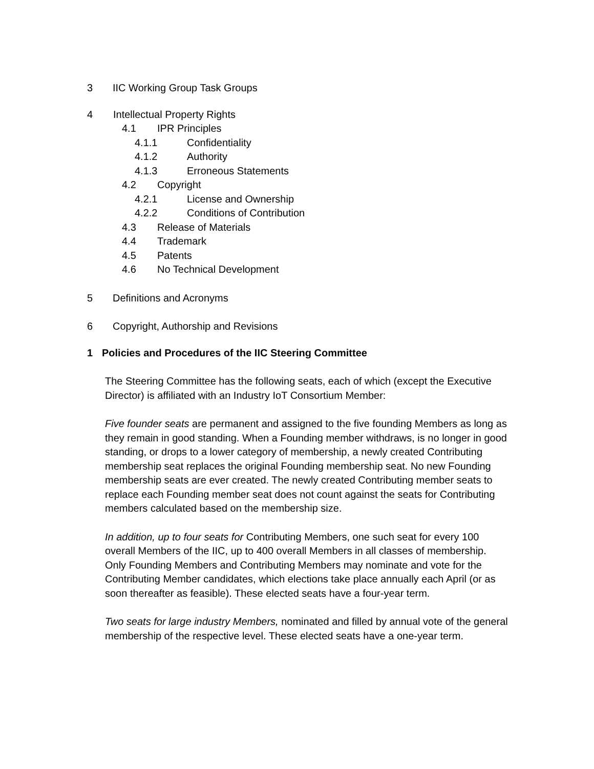3 IIC Working Group Task Groups
4 Intellectual Property Rights
4.1 IPR Principles
4.1.1 Confidentiality
4.1.2 Authority
4.1.3 Erroneous Statements
4.2 Copyright
4.2.1 License and Ownership
4.2.2 Conditions of Contribution
4.3 Release of Materials
4.4 Trademark
4.5 Patents
4.6 No Technical Development
5 Definitions and Acronyms
6 Copyright, Authorship and Revisions
1 Policies and Procedures of the IIC Steering Committee
The Steering Committee has the following seats, each of which (except the Executive Director) is affiliated with an Industry IoT Consortium Member:
Five founder seats are permanent and assigned to the five founding Members as long as they remain in good standing. When a Founding member withdraws, is no longer in good standing, or drops to a lower category of membership, a newly created Contributing membership seat replaces the original Founding membership seat. No new Founding membership seats are ever created. The newly created Contributing member seats to replace each Founding member seat does not count against the seats for Contributing members calculated based on the membership size.
In addition, up to four seats for Contributing Members, one such seat for every 100 overall Members of the IIC, up to 400 overall Members in all classes of membership. Only Founding Members and Contributing Members may nominate and vote for the Contributing Member candidates, which elections take place annually each April (or as soon thereafter as feasible). These elected seats have a four-year term.
Two seats for large industry Members, nominated and filled by annual vote of the general membership of the respective level. These elected seats have a one-year term.